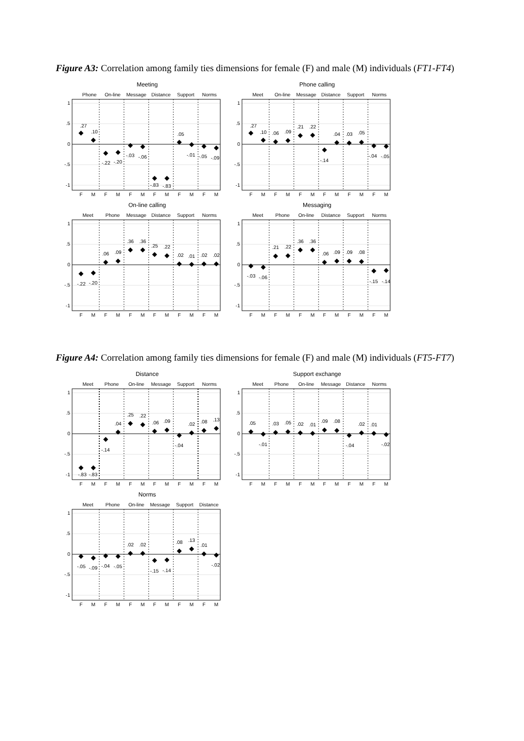Figure A3: Correlation among family ties dimensions for female (F) and male (M) individuals (FT1-FT4)
Meeting
Phone
On-line
Message
Distance
Support
Norms
1
.5
0
-.5
-1
.27
.10
-.22
-.20
-.03
-.06
-.83
-.83
.05
-.01
-.05
-.09
F
M
F
M
F
M
F
M
F
M
F
M
Phone calling
Meet
On-line
Message
Distance
Support
Norms
1
.5
0
-.5
-1
.27
.10
.06
.09
.21
.22
-.14
.04
.03
.05
-.04
-.05
F
M
F
M
F
M
F
M
F
M
F
M
On-line calling
Meet
Phone
Message
Distance
Support
Norms
1
.5
0
-.5
-1
-.22
-.20
.06
.09
.36
.36
.25
.22
.02
.01
.02
.02
F
M
F
M
F
M
F
M
F
M
F
M
Messaging
Meet
Phone
On-line
Distance
Support
Norms
1
.5
0
-.5
-1
-.03
-.06
.21
.22
.36
.36
.06
.09
.09
.08
-.15
-.14
F
M
F
M
F
M
F
M
F
M
F
M
Figure A4: Correlation among family ties dimensions for female (F) and male (M) individuals (FT5-FT7)
Distance
Meet
Phone
On-line
Message
Support
Norms
1
.5
0
-.5
-1
-.83
-.83
-.14
.04
.25
.22
.06
.09
-.04
.02
.08
.13
F
M
F
M
F
M
F
M
F
M
F
M
Support exchange
Meet
Phone
On-line
Message
Distance
Norms
1
.5
0
-.5
-1
.05
-.01
.03
.05
.02
.01
.09
.08
-.04
.02
.01
-.02
F
M
F
M
F
M
F
M
F
M
F
M
Norms
Meet
Phone
On-line
Message
Support
Distance
1
.5
0
-.5
-1
-.05
-.09
-.04
-.05
.02
.02
-.15
-.14
.08
.13
.01
-.02
F
M
F
M
F
M
F
M
F
M
F
M